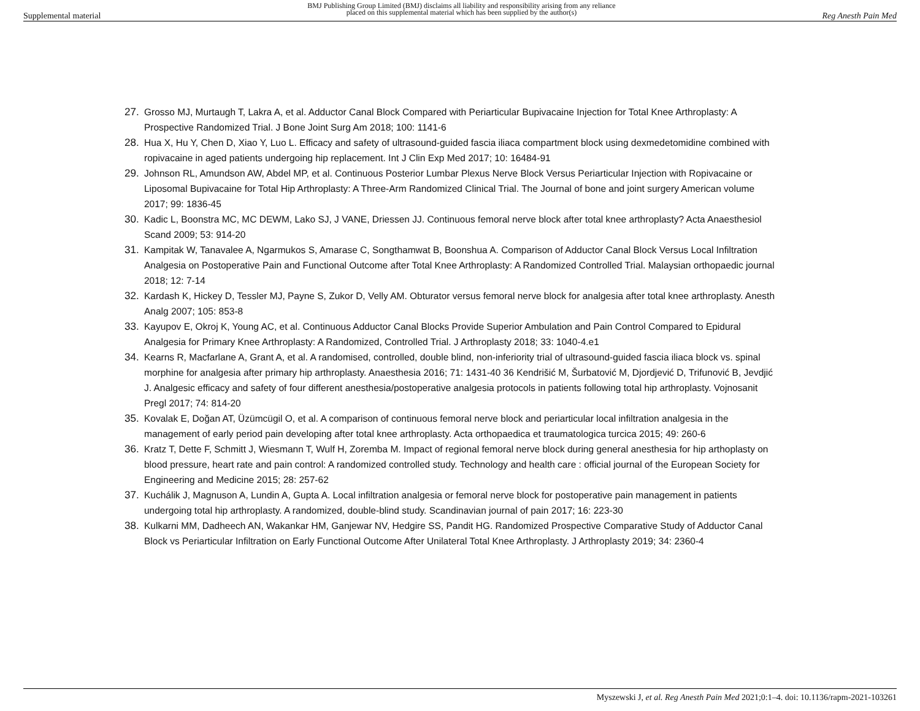Supplemental material BMJ Publishing Group Limited (BMJ) disclaims all liability and responsibility arising from any reliance
placed on this supplemental material which has been supplied by the author(s) Reg Anesth Pain Med
27. Grosso MJ, Murtaugh T, Lakra A, et al. Adductor Canal Block Compared with Periarticular Bupivacaine Injection for Total Knee Arthroplasty: A Prospective Randomized Trial. J Bone Joint Surg Am 2018; 100: 1141-6
28. Hua X, Hu Y, Chen D, Xiao Y, Luo L. Efficacy and safety of ultrasound-guided fascia iliaca compartment block using dexmedetomidine combined with ropivacaine in aged patients undergoing hip replacement. Int J Clin Exp Med 2017; 10: 16484-91
29. Johnson RL, Amundson AW, Abdel MP, et al. Continuous Posterior Lumbar Plexus Nerve Block Versus Periarticular Injection with Ropivacaine or Liposomal Bupivacaine for Total Hip Arthroplasty: A Three-Arm Randomized Clinical Trial. The Journal of bone and joint surgery American volume 2017; 99: 1836-45
30. Kadic L, Boonstra MC, MC DEWM, Lako SJ, J VANE, Driessen JJ. Continuous femoral nerve block after total knee arthroplasty? Acta Anaesthesiol Scand 2009; 53: 914-20
31. Kampitak W, Tanavalee A, Ngarmukos S, Amarase C, Songthamwat B, Boonshua A. Comparison of Adductor Canal Block Versus Local Infiltration Analgesia on Postoperative Pain and Functional Outcome after Total Knee Arthroplasty: A Randomized Controlled Trial. Malaysian orthopaedic journal 2018; 12: 7-14
32. Kardash K, Hickey D, Tessler MJ, Payne S, Zukor D, Velly AM. Obturator versus femoral nerve block for analgesia after total knee arthroplasty. Anesth Analg 2007; 105: 853-8
33. Kayupov E, Okroj K, Young AC, et al. Continuous Adductor Canal Blocks Provide Superior Ambulation and Pain Control Compared to Epidural Analgesia for Primary Knee Arthroplasty: A Randomized, Controlled Trial. J Arthroplasty 2018; 33: 1040-4.e1
34. Kearns R, Macfarlane A, Grant A, et al. A randomised, controlled, double blind, non-inferiority trial of ultrasound-guided fascia iliaca block vs. spinal morphine for analgesia after primary hip arthroplasty. Anaesthesia 2016; 71: 1431-40 36 Kendrišić M, Šurbatović M, Djordjević D, Trifunović B, Jevdjić J. Analgesic efficacy and safety of four different anesthesia/postoperative analgesia protocols in patients following total hip arthroplasty. Vojnosanit Pregl 2017; 74: 814-20
35. Kovalak E, Doğan AT, Üzümcügil O, et al. A comparison of continuous femoral nerve block and periarticular local infiltration analgesia in the management of early period pain developing after total knee arthroplasty. Acta orthopaedica et traumatologica turcica 2015; 49: 260-6
36. Kratz T, Dette F, Schmitt J, Wiesmann T, Wulf H, Zoremba M. Impact of regional femoral nerve block during general anesthesia for hip arthoplasty on blood pressure, heart rate and pain control: A randomized controlled study. Technology and health care : official journal of the European Society for Engineering and Medicine 2015; 28: 257-62
37. Kuchálik J, Magnuson A, Lundin A, Gupta A. Local infiltration analgesia or femoral nerve block for postoperative pain management in patients undergoing total hip arthroplasty. A randomized, double-blind study. Scandinavian journal of pain 2017; 16: 223-30
38. Kulkarni MM, Dadheech AN, Wakankar HM, Ganjewar NV, Hedgire SS, Pandit HG. Randomized Prospective Comparative Study of Adductor Canal Block vs Periarticular Infiltration on Early Functional Outcome After Unilateral Total Knee Arthroplasty. J Arthroplasty 2019; 34: 2360-4
Myszewski J, et al. Reg Anesth Pain Med 2021;0:1–4. doi: 10.1136/rapm-2021-103261